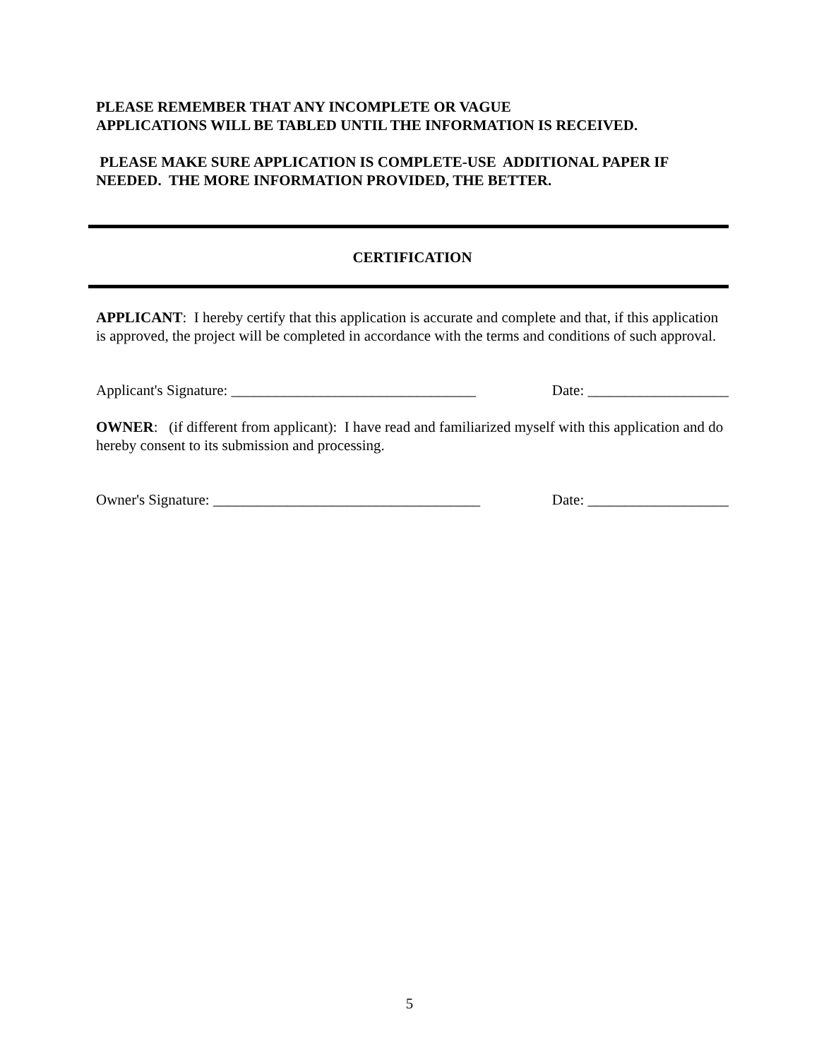PLEASE REMEMBER THAT ANY INCOMPLETE OR VAGUE
APPLICATIONS WILL BE TABLED UNTIL THE INFORMATION IS RECEIVED.
PLEASE MAKE SURE APPLICATION IS COMPLETE-USE ADDITIONAL PAPER IF NEEDED. THE MORE INFORMATION PROVIDED, THE BETTER.
CERTIFICATION
APPLICANT: I hereby certify that this application is accurate and complete and that, if this application is approved, the project will be completed in accordance with the terms and conditions of such approval.
Applicant's Signature: _________________________________ Date: ___________________
OWNER: (if different from applicant): I have read and familiarized myself with this application and do hereby consent to its submission and processing.
Owner's Signature: ____________________________________ Date: ___________________
5